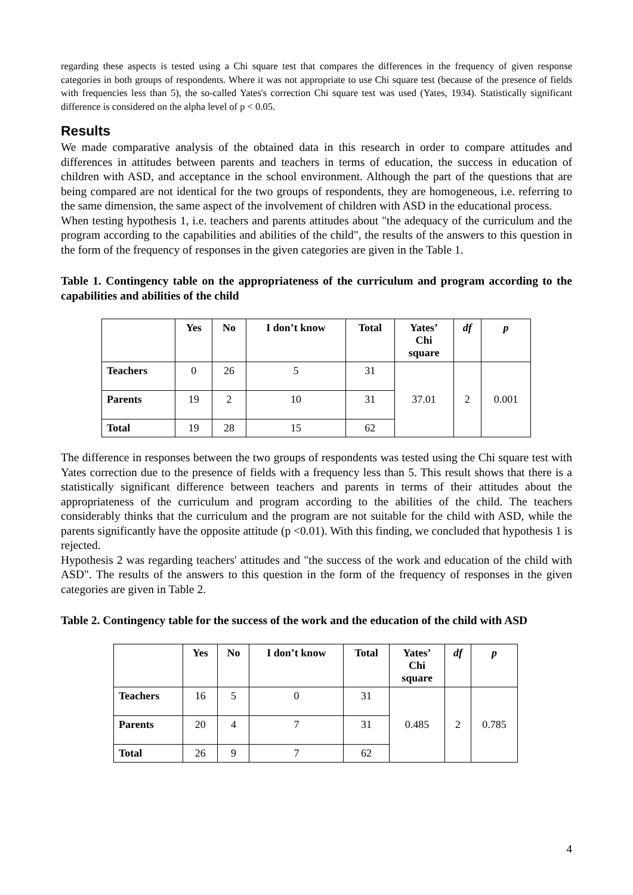regarding these aspects is tested using a Chi square test that compares the differences in the frequency of given response categories in both groups of respondents. Where it was not appropriate to use Chi square test (because of the presence of fields with frequencies less than 5), the so-called Yates's correction Chi square test was used (Yates, 1934). Statistically significant difference is considered on the alpha level of p < 0.05.
Results
We made comparative analysis of the obtained data in this research in order to compare attitudes and differences in attitudes between parents and teachers in terms of education, the success in education of children with ASD, and acceptance in the school environment. Although the part of the questions that are being compared are not identical for the two groups of respondents, they are homogeneous, i.e. referring to the same dimension, the same aspect of the involvement of children with ASD in the educational process.
When testing hypothesis 1, i.e. teachers and parents attitudes about "the adequacy of the curriculum and the program according to the capabilities and abilities of the child", the results of the answers to this question in the form of the frequency of responses in the given categories are given in the Table 1.
Table 1. Contingency table on the appropriateness of the curriculum and program according to the capabilities and abilities of the child
| | Yes | No | I don’t know | Total | Yates’ Chi square | df | p |
| --- | --- | --- | --- | --- | --- | --- | --- |
| Teachers | 0 | 26 | 5 | 31 | 37.01 | 2 | 0.001 |
| Parents | 19 | 2 | 10 | 31 | | | |
| Total | 19 | 28 | 15 | 62 | | | |
The difference in responses between the two groups of respondents was tested using the Chi square test with Yates correction due to the presence of fields with a frequency less than 5. This result shows that there is a statistically significant difference between teachers and parents in terms of their attitudes about the appropriateness of the curriculum and program according to the abilities of the child. The teachers considerably thinks that the curriculum and the program are not suitable for the child with ASD, while the parents significantly have the opposite attitude (p <0.01). With this finding, we concluded that hypothesis 1 is rejected.
Hypothesis 2 was regarding teachers' attitudes and "the success of the work and education of the child with ASD". The results of the answers to this question in the form of the frequency of responses in the given categories are given in Table 2.
Table 2. Contingency table for the success of the work and the education of the child with ASD
| | Yes | No | I don’t know | Total | Yates’ Chi square | df | p |
| --- | --- | --- | --- | --- | --- | --- | --- |
| Teachers | 16 | 5 | 0 | 31 | 0.485 | 2 | 0.785 |
| Parents | 20 | 4 | 7 | 31 | | | |
| Total | 26 | 9 | 7 | 62 | | | |
4